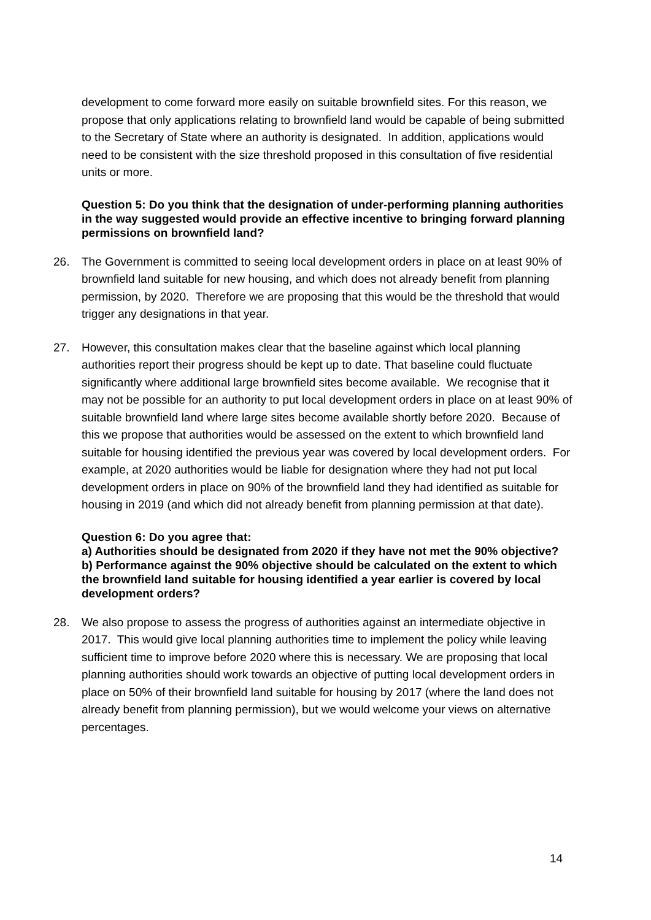development to come forward more easily on suitable brownfield sites. For this reason, we propose that only applications relating to brownfield land would be capable of being submitted to the Secretary of State where an authority is designated. In addition, applications would need to be consistent with the size threshold proposed in this consultation of five residential units or more.
Question 5: Do you think that the designation of under-performing planning authorities in the way suggested would provide an effective incentive to bringing forward planning permissions on brownfield land?
26. The Government is committed to seeing local development orders in place on at least 90% of brownfield land suitable for new housing, and which does not already benefit from planning permission, by 2020. Therefore we are proposing that this would be the threshold that would trigger any designations in that year.
27. However, this consultation makes clear that the baseline against which local planning authorities report their progress should be kept up to date. That baseline could fluctuate significantly where additional large brownfield sites become available. We recognise that it may not be possible for an authority to put local development orders in place on at least 90% of suitable brownfield land where large sites become available shortly before 2020. Because of this we propose that authorities would be assessed on the extent to which brownfield land suitable for housing identified the previous year was covered by local development orders. For example, at 2020 authorities would be liable for designation where they had not put local development orders in place on 90% of the brownfield land they had identified as suitable for housing in 2019 (and which did not already benefit from planning permission at that date).
Question 6: Do you agree that:
a) Authorities should be designated from 2020 if they have not met the 90% objective?
b) Performance against the 90% objective should be calculated on the extent to which the brownfield land suitable for housing identified a year earlier is covered by local development orders?
28. We also propose to assess the progress of authorities against an intermediate objective in 2017. This would give local planning authorities time to implement the policy while leaving sufficient time to improve before 2020 where this is necessary. We are proposing that local planning authorities should work towards an objective of putting local development orders in place on 50% of their brownfield land suitable for housing by 2017 (where the land does not already benefit from planning permission), but we would welcome your views on alternative percentages.
14